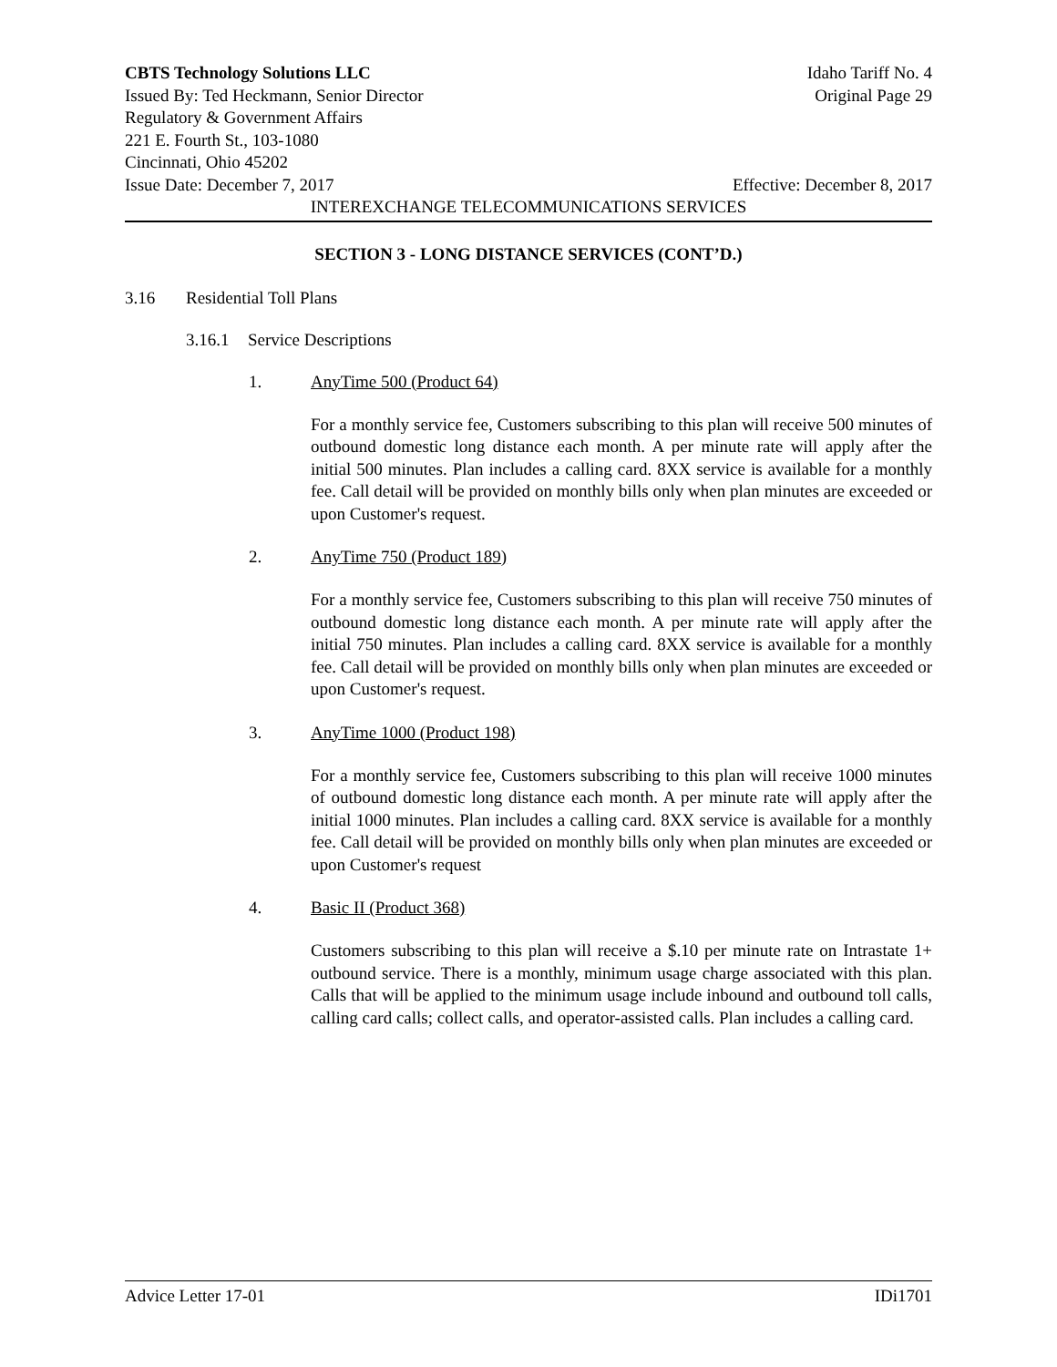CBTS Technology Solutions LLC Idaho Tariff No. 4
Issued By: Ted Heckmann, Senior Director Original Page 29
Regulatory & Government Affairs
221 E. Fourth St., 103-1080
Cincinnati, Ohio 45202
Issue Date: December 7, 2017 Effective: December 8, 2017
INTEREXCHANGE TELECOMMUNICATIONS SERVICES
SECTION 3 - LONG DISTANCE SERVICES (CONT’D.)
3.16 Residential Toll Plans
3.16.1 Service Descriptions
1. AnyTime 500 (Product 64)
For a monthly service fee, Customers subscribing to this plan will receive 500 minutes of outbound domestic long distance each month. A per minute rate will apply after the initial 500 minutes. Plan includes a calling card. 8XX service is available for a monthly fee. Call detail will be provided on monthly bills only when plan minutes are exceeded or upon Customer's request.
2. AnyTime 750 (Product 189)
For a monthly service fee, Customers subscribing to this plan will receive 750 minutes of outbound domestic long distance each month. A per minute rate will apply after the initial 750 minutes. Plan includes a calling card. 8XX service is available for a monthly fee. Call detail will be provided on monthly bills only when plan minutes are exceeded or upon Customer's request.
3. AnyTime 1000 (Product 198)
For a monthly service fee, Customers subscribing to this plan will receive 1000 minutes of outbound domestic long distance each month. A per minute rate will apply after the initial 1000 minutes. Plan includes a calling card. 8XX service is available for a monthly fee. Call detail will be provided on monthly bills only when plan minutes are exceeded or upon Customer's request
4. Basic II (Product 368)
Customers subscribing to this plan will receive a $.10 per minute rate on Intrastate 1+ outbound service. There is a monthly, minimum usage charge associated with this plan. Calls that will be applied to the minimum usage include inbound and outbound toll calls, calling card calls; collect calls, and operator-assisted calls. Plan includes a calling card.
Advice Letter 17-01 IDi1701